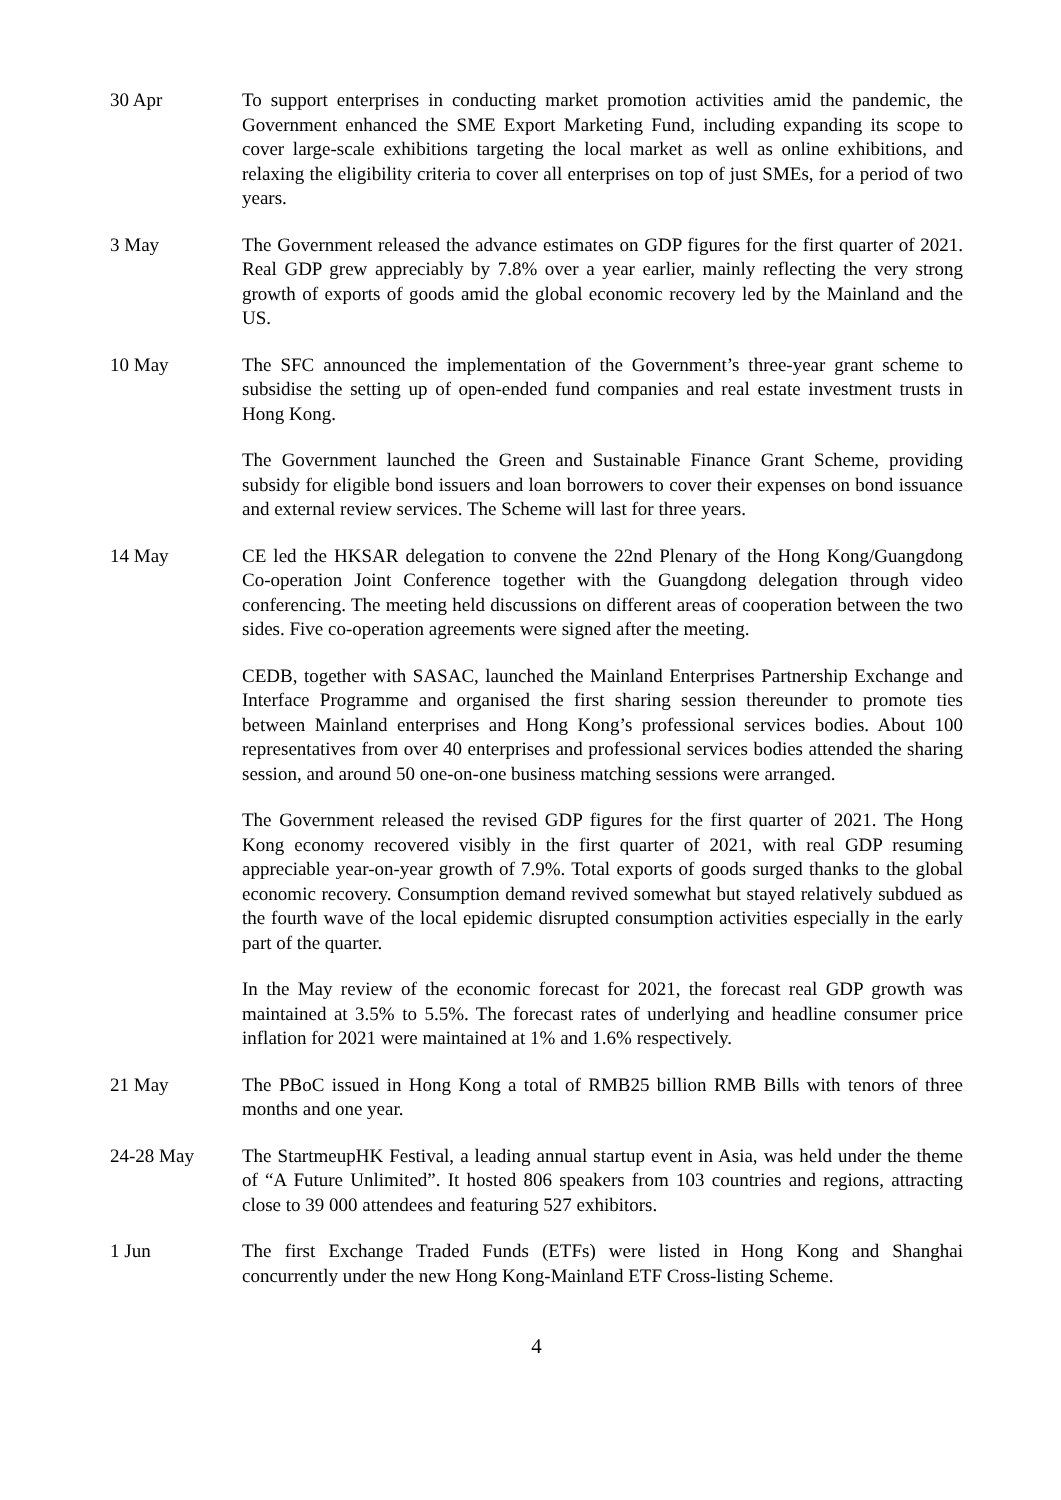30 Apr To support enterprises in conducting market promotion activities amid the pandemic, the Government enhanced the SME Export Marketing Fund, including expanding its scope to cover large-scale exhibitions targeting the local market as well as online exhibitions, and relaxing the eligibility criteria to cover all enterprises on top of just SMEs, for a period of two years.
3 May The Government released the advance estimates on GDP figures for the first quarter of 2021. Real GDP grew appreciably by 7.8% over a year earlier, mainly reflecting the very strong growth of exports of goods amid the global economic recovery led by the Mainland and the US.
10 May The SFC announced the implementation of the Government’s three-year grant scheme to subsidise the setting up of open-ended fund companies and real estate investment trusts in Hong Kong.
The Government launched the Green and Sustainable Finance Grant Scheme, providing subsidy for eligible bond issuers and loan borrowers to cover their expenses on bond issuance and external review services. The Scheme will last for three years.
14 May CE led the HKSAR delegation to convene the 22nd Plenary of the Hong Kong/Guangdong Co-operation Joint Conference together with the Guangdong delegation through video conferencing. The meeting held discussions on different areas of cooperation between the two sides. Five co-operation agreements were signed after the meeting.
CEDB, together with SASAC, launched the Mainland Enterprises Partnership Exchange and Interface Programme and organised the first sharing session thereunder to promote ties between Mainland enterprises and Hong Kong’s professional services bodies. About 100 representatives from over 40 enterprises and professional services bodies attended the sharing session, and around 50 one-on-one business matching sessions were arranged.
The Government released the revised GDP figures for the first quarter of 2021. The Hong Kong economy recovered visibly in the first quarter of 2021, with real GDP resuming appreciable year-on-year growth of 7.9%. Total exports of goods surged thanks to the global economic recovery. Consumption demand revived somewhat but stayed relatively subdued as the fourth wave of the local epidemic disrupted consumption activities especially in the early part of the quarter.
In the May review of the economic forecast for 2021, the forecast real GDP growth was maintained at 3.5% to 5.5%. The forecast rates of underlying and headline consumer price inflation for 2021 were maintained at 1% and 1.6% respectively.
21 May The PBoC issued in Hong Kong a total of RMB25 billion RMB Bills with tenors of three months and one year.
24-28 May The StartmeupHK Festival, a leading annual startup event in Asia, was held under the theme of “A Future Unlimited”. It hosted 806 speakers from 103 countries and regions, attracting close to 39 000 attendees and featuring 527 exhibitors.
1 Jun The first Exchange Traded Funds (ETFs) were listed in Hong Kong and Shanghai concurrently under the new Hong Kong-Mainland ETF Cross-listing Scheme.
4